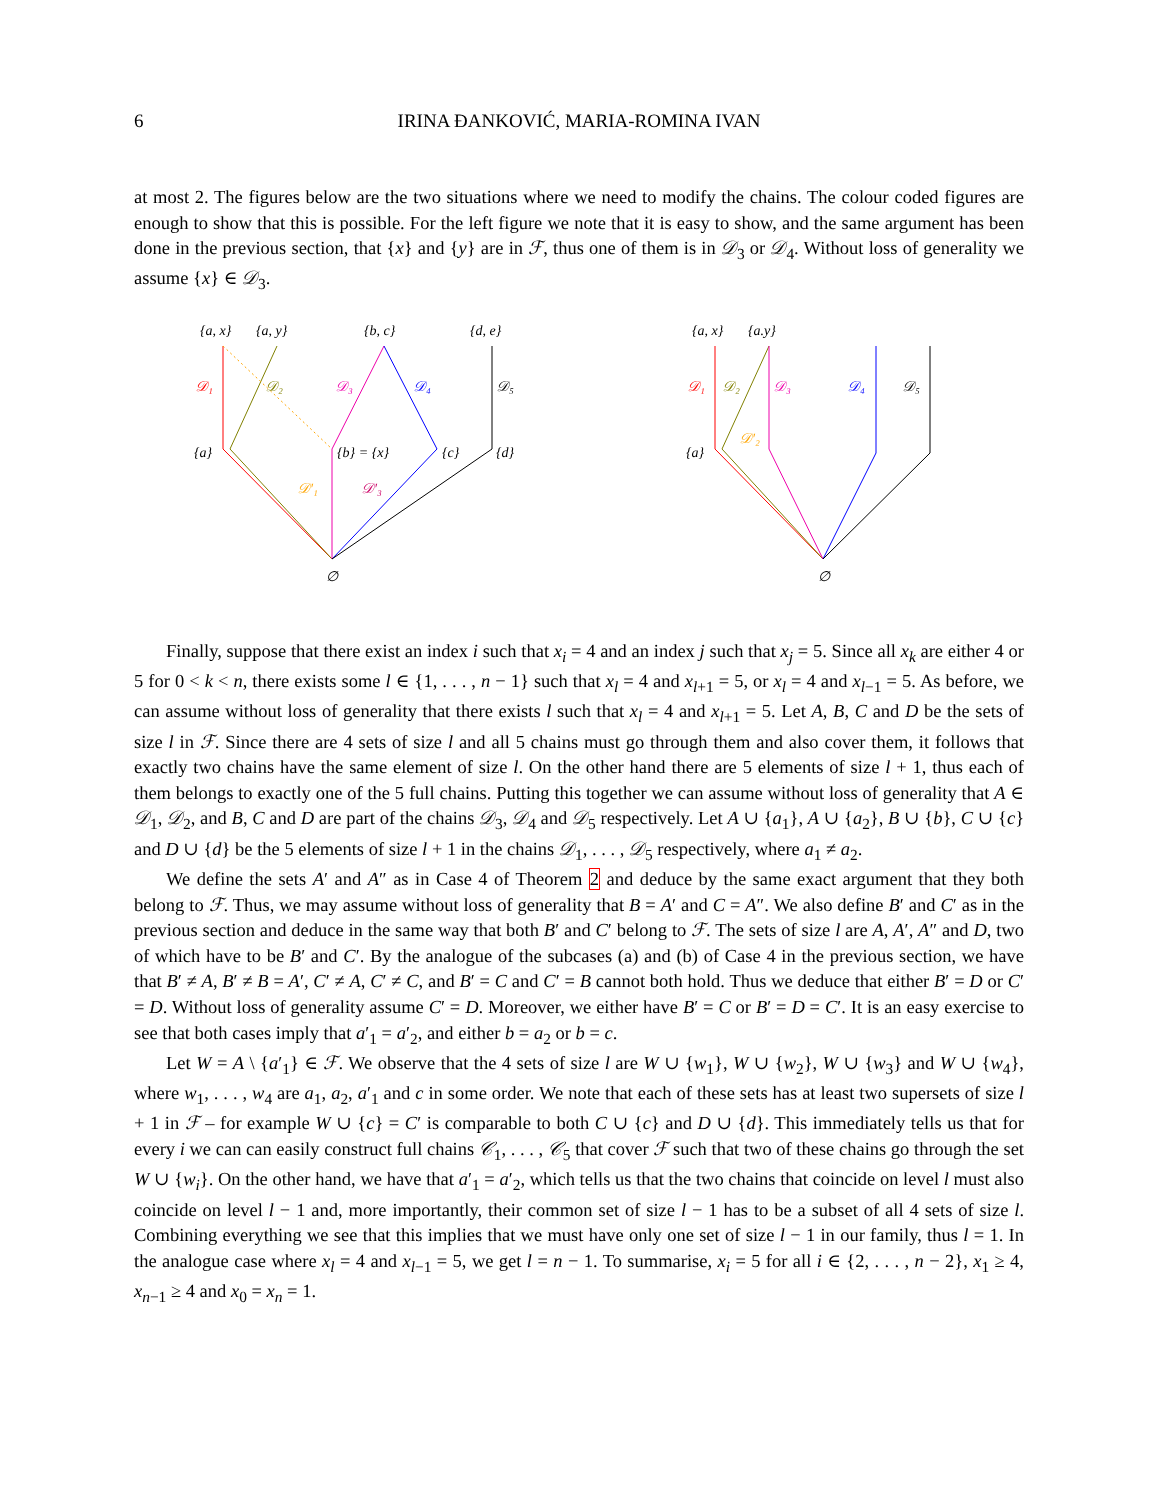6
IRINA ĐANKOVIĆ, MARIA-ROMINA IVAN
at most 2. The figures below are the two situations where we need to modify the chains. The colour coded figures are enough to show that this is possible. For the left figure we note that it is easy to show, and the same argument has been done in the previous section, that {x} and {y} are in ℱ, thus one of them is in 𝒟<sub>3</sub> or 𝒟<sub>4</sub>. Without loss of generality we assume {x} ∈ 𝒟<sub>3</sub>.
{a, x}
{a, y}
{b, c}
{d, e}
𝒟₁
𝒟₂
𝒟₃
𝒟₄
𝒟₅
{a}
{b} = {x}
{c}
{d}
𝒟′₁
𝒟′₃
∅
{a, x}
{a.y}
𝒟₁
𝒟₂
𝒟₃
𝒟₄
𝒟₅
{a}
𝒟′₂
∅
Finally, suppose that there exist an index i such that x<sub>i</sub> = 4 and an index j such that x<sub>j</sub> = 5. Since all x<sub>k</sub> are either 4 or 5 for 0 < k < n, there exists some l ∈ {1, . . . , n − 1} such that x<sub>l</sub> = 4 and x<sub>l+1</sub> = 5, or x<sub>l</sub> = 4 and x<sub>l−1</sub> = 5. As before, we can assume without loss of generality that there exists l such that x<sub>l</sub> = 4 and x<sub>l+1</sub> = 5. Let A, B, C and D be the sets of size l in ℱ. Since there are 4 sets of size l and all 5 chains must go through them and also cover them, it follows that exactly two chains have the same element of size l. On the other hand there are 5 elements of size l + 1, thus each of them belongs to exactly one of the 5 full chains. Putting this together we can assume without loss of generality that A ∈ 𝒟<sub>1</sub>, 𝒟<sub>2</sub>, and B, C and D are part of the chains 𝒟<sub>3</sub>, 𝒟<sub>4</sub> and 𝒟<sub>5</sub> respectively. Let A ∪ {a<sub>1</sub>}, A ∪ {a<sub>2</sub>}, B ∪ {b}, C ∪ {c} and D ∪ {d} be the 5 elements of size l + 1 in the chains 𝒟<sub>1</sub>, . . . , 𝒟<sub>5</sub> respectively, where a<sub>1</sub> ≠ a<sub>2</sub>.
We define the sets A′ and A″ as in Case 4 of Theorem 2 and deduce by the same exact argument that they both belong to ℱ. Thus, we may assume without loss of generality that B = A′ and C = A″. We also define B′ and C′ as in the previous section and deduce in the same way that both B′ and C′ belong to ℱ. The sets of size l are A, A′, A″ and D, two of which have to be B′ and C′. By the analogue of the subcases (a) and (b) of Case 4 in the previous section, we have that B′ ≠ A, B′ ≠ B = A′, C′ ≠ A, C′ ≠ C, and B′ = C and C′ = B cannot both hold. Thus we deduce that either B′ = D or C′ = D. Without loss of generality assume C′ = D. Moreover, we either have B′ = C or B′ = D = C′. It is an easy exercise to see that both cases imply that a′<sub>1</sub> = a′<sub>2</sub>, and either b = a<sub>2</sub> or b = c.
Let W = A \ {a′<sub>1</sub>} ∈ ℱ. We observe that the 4 sets of size l are W ∪ {w<sub>1</sub>}, W ∪ {w<sub>2</sub>}, W ∪ {w<sub>3</sub>} and W ∪ {w<sub>4</sub>}, where w<sub>1</sub>, . . . , w<sub>4</sub> are a<sub>1</sub>, a<sub>2</sub>, a′<sub>1</sub> and c in some order. We note that each of these sets has at least two supersets of size l + 1 in ℱ – for example W ∪ {c} = C′ is comparable to both C ∪ {c} and D ∪ {d}. This immediately tells us that for every i we can can easily construct full chains 𝒞<sub>1</sub>, . . . , 𝒞<sub>5</sub> that cover ℱ such that two of these chains go through the set W ∪ {w<sub>i</sub>}. On the other hand, we have that a′<sub>1</sub> = a′<sub>2</sub>, which tells us that the two chains that coincide on level l must also coincide on level l − 1 and, more importantly, their common set of size l − 1 has to be a subset of all 4 sets of size l. Combining everything we see that this implies that we must have only one set of size l − 1 in our family, thus l = 1. In the analogue case where x<sub>l</sub> = 4 and x<sub>l−1</sub> = 5, we get l = n − 1. To summarise, x<sub>i</sub> = 5 for all i ∈ {2, . . . , n − 2}, x<sub>1</sub> ≥ 4, x<sub>n−1</sub> ≥ 4 and x<sub>0</sub> = x<sub>n</sub> = 1.